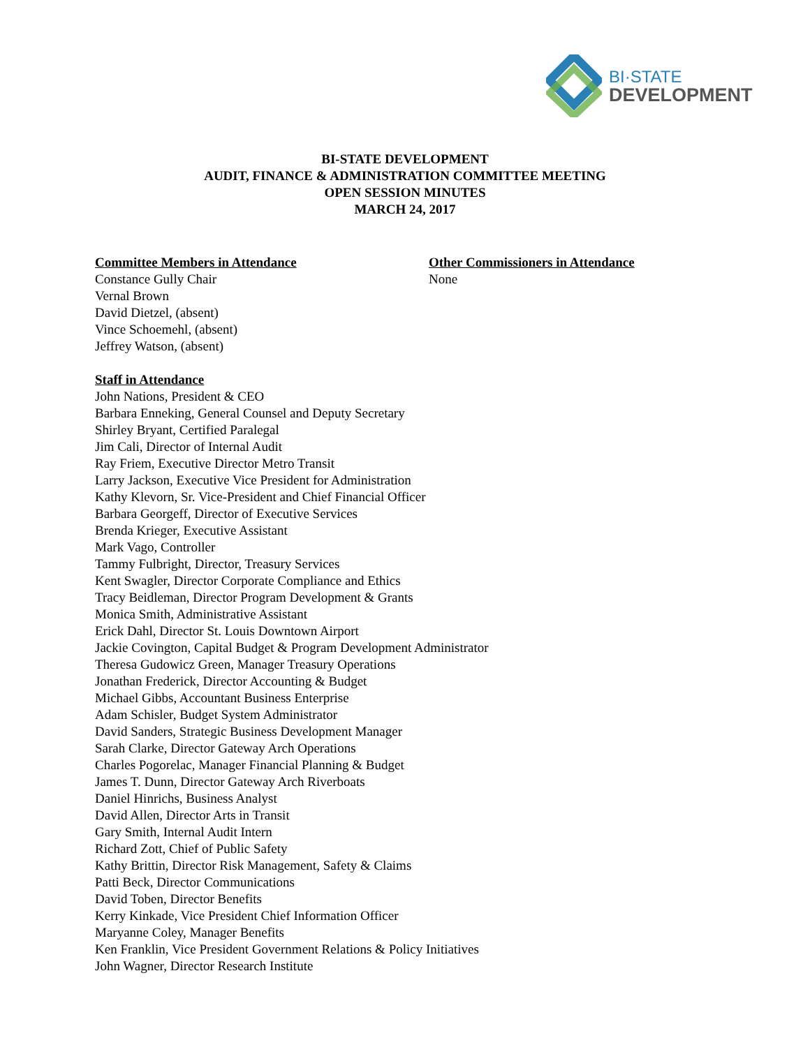BI·STATE
DEVELOPMENT
BI-STATE DEVELOPMENT
AUDIT, FINANCE & ADMINISTRATION COMMITTEE MEETING
OPEN SESSION MINUTES
MARCH 24, 2017
Committee Members in Attendance
Constance Gully Chair
Vernal Brown
David Dietzel, (absent)
Vince Schoemehl, (absent)
Jeffrey Watson, (absent)
Other Commissioners in Attendance
None
Staff in Attendance
John Nations, President & CEO
Barbara Enneking, General Counsel and Deputy Secretary
Shirley Bryant, Certified Paralegal
Jim Cali, Director of Internal Audit
Ray Friem, Executive Director Metro Transit
Larry Jackson, Executive Vice President for Administration
Kathy Klevorn, Sr. Vice-President and Chief Financial Officer
Barbara Georgeff, Director of Executive Services
Brenda Krieger, Executive Assistant
Mark Vago, Controller
Tammy Fulbright, Director, Treasury Services
Kent Swagler, Director Corporate Compliance and Ethics
Tracy Beidleman, Director Program Development & Grants
Monica Smith, Administrative Assistant
Erick Dahl, Director St. Louis Downtown Airport
Jackie Covington, Capital Budget & Program Development Administrator
Theresa Gudowicz Green, Manager Treasury Operations
Jonathan Frederick, Director Accounting & Budget
Michael Gibbs, Accountant Business Enterprise
Adam Schisler, Budget System Administrator
David Sanders, Strategic Business Development Manager
Sarah Clarke, Director Gateway Arch Operations
Charles Pogorelac, Manager Financial Planning & Budget
James T. Dunn, Director Gateway Arch Riverboats
Daniel Hinrichs, Business Analyst
David Allen, Director Arts in Transit
Gary Smith, Internal Audit Intern
Richard Zott, Chief of Public Safety
Kathy Brittin, Director Risk Management, Safety & Claims
Patti Beck, Director Communications
David Toben, Director Benefits
Kerry Kinkade, Vice President Chief Information Officer
Maryanne Coley, Manager Benefits
Ken Franklin, Vice President Government Relations & Policy Initiatives
John Wagner, Director Research Institute